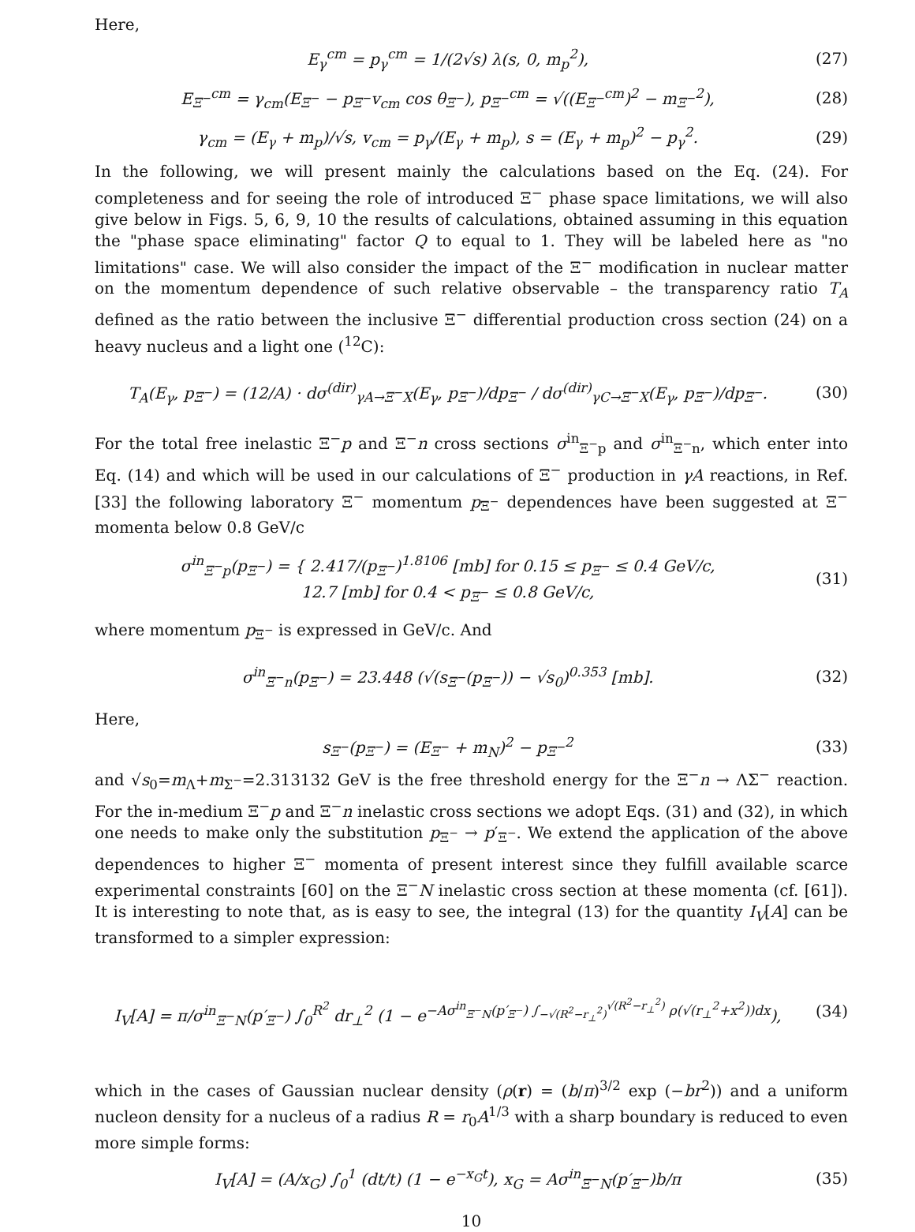Here,
E<sub>γ</sub><sup>cm</sup> = p<sub>γ</sub><sup>cm</sup> = 1/(2√s) λ(s, 0, m<sub>p</sub><sup>2</sup>),
(27)
E<sub>Ξ<sup>−</sup></sub><sup>cm</sup> = γ<sub>cm</sub>(E<sub>Ξ<sup>−</sup></sub> − p<sub>Ξ<sup>−</sup></sub>v<sub>cm</sub> cos θ<sub>Ξ<sup>−</sup></sub>), p<sub>Ξ<sup>−</sup></sub><sup>cm</sup> = √((E<sub>Ξ<sup>−</sup></sub><sup>cm</sup>)<sup>2</sup> − m<sub>Ξ<sup>−</sup></sub><sup>2</sup>),
(28)
γ<sub>cm</sub> = (E<sub>γ</sub> + m<sub>p</sub>)/√s, v<sub>cm</sub> = p<sub>γ</sub>/(E<sub>γ</sub> + m<sub>p</sub>), s = (E<sub>γ</sub> + m<sub>p</sub>)<sup>2</sup> − p<sub>γ</sub><sup>2</sup>.
(29)
In the following, we will present mainly the calculations based on the Eq. (24). For completeness and for seeing the role of introduced Ξ<sup>−</sup> phase space limitations, we will also give below in Figs. 5, 6, 9, 10 the results of calculations, obtained assuming in this equation the "phase space eliminating" factor Q to equal to 1. They will be labeled here as "no limitations" case. We will also consider the impact of the Ξ<sup>−</sup> modification in nuclear matter on the momentum dependence of such relative observable – the transparency ratio T<sub>A</sub> defined as the ratio between the inclusive Ξ<sup>−</sup> differential production cross section (24) on a heavy nucleus and a light one (<sup>12</sup>C):
T<sub>A</sub>(E<sub>γ</sub>, p<sub>Ξ<sup>−</sup></sub>) = (12/A) · dσ<sup>(dir)</sup><sub>γA→Ξ<sup>−</sup>X</sub>(E<sub>γ</sub>, p<sub>Ξ<sup>−</sup></sub>)/dp<sub>Ξ<sup>−</sup></sub> / dσ<sup>(dir)</sup><sub>γC→Ξ<sup>−</sup>X</sub>(E<sub>γ</sub>, p<sub>Ξ<sup>−</sup></sub>)/dp<sub>Ξ<sup>−</sup></sub>.
(30)
For the total free inelastic Ξ<sup>−</sup>p and Ξ<sup>−</sup>n cross sections σ<sup>in</sup><sub>Ξ<sup>−</sup>p</sub> and σ<sup>in</sup><sub>Ξ<sup>−</sup>n</sub>, which enter into Eq. (14) and which will be used in our calculations of Ξ<sup>−</sup> production in γA reactions, in Ref. [33] the following laboratory Ξ<sup>−</sup> momentum p<sub>Ξ<sup>−</sup></sub> dependences have been suggested at Ξ<sup>−</sup> momenta below 0.8 GeV/c
σ<sup>in</sup><sub>Ξ<sup>−</sup>p</sub>(p<sub>Ξ<sup>−</sup></sub>) = { 2.417/(p<sub>Ξ<sup>−</sup></sub>)<sup>1.8106</sup> [mb] for 0.15 ≤ p<sub>Ξ<sup>−</sup></sub> ≤ 0.4 GeV/c,
12.7 [mb] for 0.4 < p<sub>Ξ<sup>−</sup></sub> ≤ 0.8 GeV/c,
(31)
where momentum p<sub>Ξ<sup>−</sup></sub> is expressed in GeV/c. And
σ<sup>in</sup><sub>Ξ<sup>−</sup>n</sub>(p<sub>Ξ<sup>−</sup></sub>) = 23.448 (√(s<sub>Ξ<sup>−</sup></sub>(p<sub>Ξ<sup>−</sup></sub>)) − √s<sub>0</sub>)<sup>0.353</sup> [mb].
(32)
Here,
s<sub>Ξ<sup>−</sup></sub>(p<sub>Ξ<sup>−</sup></sub>) = (E<sub>Ξ<sup>−</sup></sub> + m<sub>N</sub>)<sup>2</sup> − p<sub>Ξ<sup>−</sup></sub><sup>2</sup> (33)
and √s<sub>0</sub>=m<sub>Λ</sub>+m<sub>Σ<sup>−</sup></sub>=2.313132 GeV is the free threshold energy for the Ξ<sup>−</sup>n → ΛΣ<sup>−</sup> reaction. For the in-medium Ξ<sup>−</sup>p and Ξ<sup>−</sup>n inelastic cross sections we adopt Eqs. (31) and (32), in which one needs to make only the substitution p<sub>Ξ<sup>−</sup></sub> → p′<sub>Ξ<sup>−</sup></sub>. We extend the application of the above dependences to higher Ξ<sup>−</sup> momenta of present interest since they fulfill available scarce experimental constraints [60] on the Ξ<sup>−</sup>N inelastic cross section at these momenta (cf. [61]). It is interesting to note that, as is easy to see, the integral (13) for the quantity I<sub>V</sub>[A] can be transformed to a simpler expression:
I<sub>V</sub>[A] = π/σ<sup>in</sup><sub>Ξ<sup>−</sup>N</sub>(p′<sub>Ξ<sup>−</sup></sub>) ∫<sub>0</sub><sup>R<sup>2</sup></sup> dr<sub>⊥</sub><sup>2</sup> (1 − e<sup>−Aσ<sup>in</sup><sub>Ξ<sup>−</sup>N</sub>(p′<sub>Ξ<sup>−</sup></sub>) ∫<sub>−√(R<sup>2</sup>−r<sub>⊥</sub><sup>2</sup>)</sub><sup>√(R<sup>2</sup>−r<sub>⊥</sub><sup>2</sup>)</sup> ρ(√(r<sub>⊥</sub><sup>2</sup>+x<sup>2</sup>))dx</sup>),
(34)
which in the cases of Gaussian nuclear density (ρ(r) = (b/π)<sup>3/2</sup> exp (−br<sup>2</sup>)) and a uniform nucleon density for a nucleus of a radius R = r<sub>0</sub>A<sup>1/3</sup> with a sharp boundary is reduced to even more simple forms:
I<sub>V</sub>[A] = (A/x<sub>G</sub>) ∫<sub>0</sub><sup>1</sup> (dt/t) (1 − e<sup>−x<sub>G</sub>t</sup>), x<sub>G</sub> = Aσ<sup>in</sup><sub>Ξ<sup>−</sup>N</sub>(p′<sub>Ξ<sup>−</sup></sub>)b/π
(35)
10